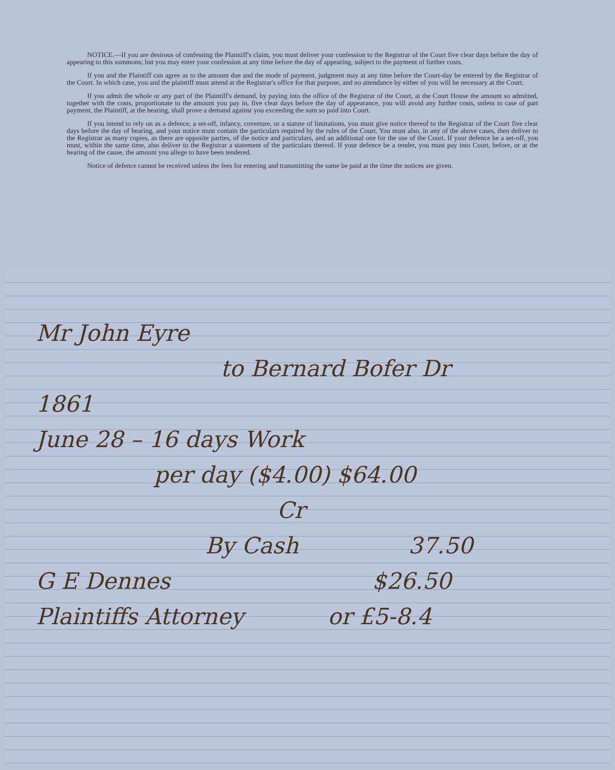NOTICE.—If you are desirous of confessing the Plaintiff's claim, you must deliver your confession to the Registrar of the Court five clear days before the day of appearing to this summons; but you may enter your confession at any time before the day of appearing, subject to the payment of further costs.
If you and the Plaintiff can agree as to the amount due and the mode of payment, judgment may at any time before the Court-day be entered by the Registrar of the Court. In which case, you and the plaintiff must attend at the Registrar's office for that purpose, and no attendance by either of you will be necessary at the Court.
If you admit the whole or any part of the Plaintiff's demand, by paying into the office of the Registrar of the Court, at the Court House the amount so admitted, together with the costs, proportionate to the amount you pay in, five clear days before the day of appearance, you will avoid any further costs, unless in case of part payment, the Plaintiff, at the hearing, shall prove a demand against you exceeding the sum so paid into Court.
If you intend to rely on as a defence, a set-off, infancy, coverture, or a statute of limitations, you must give notice thereof to the Registrar of the Court five clear days before the day of hearing, and your notice must contain the particulars required by the rules of the Court. You must also, in any of the above cases, then deliver to the Registrar as many copies, as there are opposite parties, of the notice and particulars, and an additional one for the use of the Court. If your defence be a set-off, you must, within the same time, also deliver to the Registrar a statement of the particulars thereof. If your defence be a tender, you must pay into Court, before, or at the hearing of the cause, the amount you allege to have been tendered.
Notice of defence cannot be received unless the fees for entering and transmitting the same be paid at the time the notices are given.
Mr John Eyre
to Bernard Bofer Dr
1861
June 28 – 16 days Work
per day ($4.00) $64.00
Cr
By Cash 37.50
G E Dennes $26.50
Plaintiffs Attorney or £5-8.4